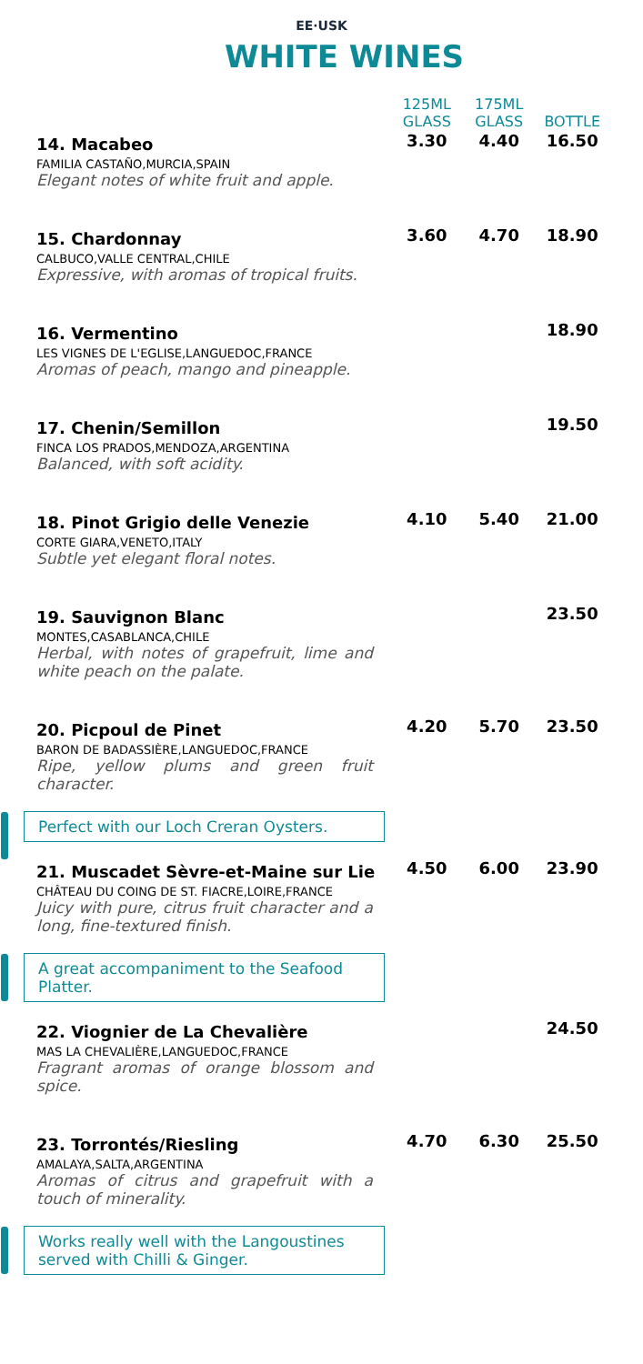EE·USK
WHITE WINES
| | 125ML GLASS | 175ML GLASS | BOTTLE |
| --- | --- | --- | --- |
| 14. Macabeo FAMILIA CASTAÑO,MURCIA,SPAIN Elegant notes of white fruit and apple. | 3.30 | 4.40 | 16.50 |
| 15. Chardonnay CALBUCO,VALLE CENTRAL,CHILE Expressive, with aromas of tropical fruits. | 3.60 | 4.70 | 18.90 |
| 16. Vermentino LES VIGNES DE L'EGLISE,LANGUEDOC,FRANCE Aromas of peach, mango and pineapple. | | | 18.90 |
| 17. Chenin/Semillon FINCA LOS PRADOS,MENDOZA,ARGENTINA Balanced, with soft acidity. | | | 19.50 |
| 18. Pinot Grigio delle Venezie CORTE GIARA,VENETO,ITALY Subtle yet elegant floral notes. | 4.10 | 5.40 | 21.00 |
| 19. Sauvignon Blanc MONTES,CASABLANCA,CHILE Herbal, with notes of grapefruit, lime and white peach on the palate. | | | 23.50 |
| 20. Picpoul de Pinet BARON DE BADASSIÈRE,LANGUEDOC,FRANCE Ripe, yellow plums and green fruit character. Perfect with our Loch Creran Oysters. | 4.20 | 5.70 | 23.50 |
| 21. Muscadet Sèvre-et-Maine sur Lie CHÂTEAU DU COING DE ST. FIACRE,LOIRE,FRANCE Juicy with pure, citrus fruit character and a long, fine-textured finish. A great accompaniment to the Seafood Platter. | 4.50 | 6.00 | 23.90 |
| 22. Viognier de La Chevalière MAS LA CHEVALIÈRE,LANGUEDOC,FRANCE Fragrant aromas of orange blossom and spice. | | | 24.50 |
| 23. Torrontés/Riesling AMALAYA,SALTA,ARGENTINA Aromas of citrus and grapefruit with a touch of minerality. Works really well with the Langoustines served with Chilli & Ginger. | 4.70 | 6.30 | 25.50 |